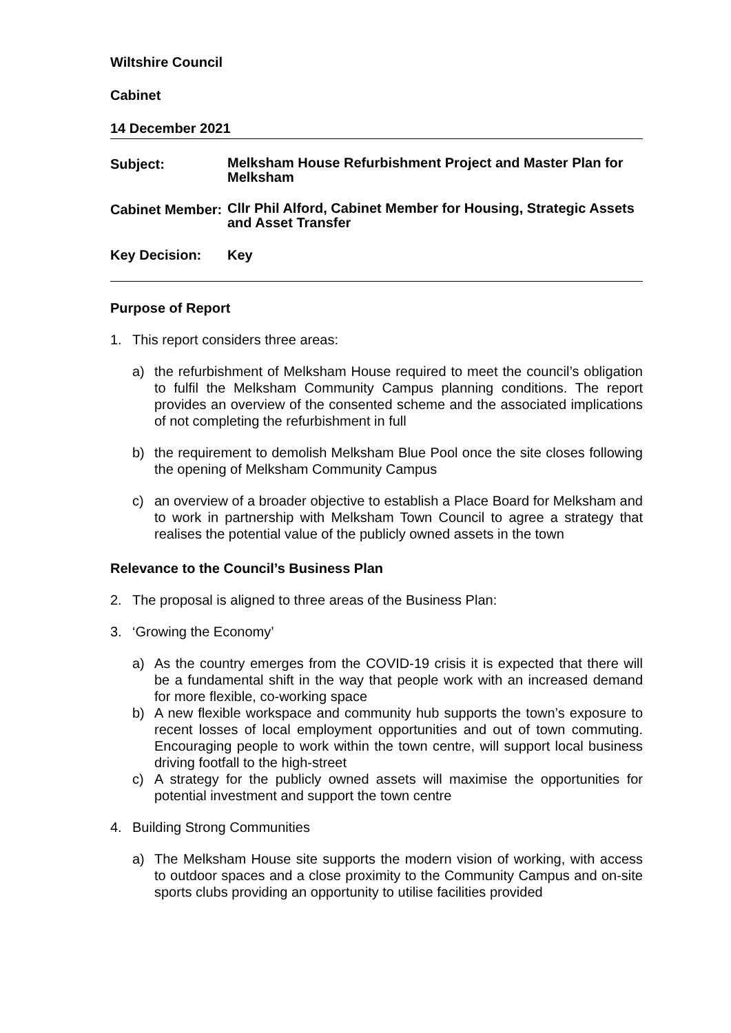Wiltshire Council
Cabinet
14 December 2021
Subject:
Melksham House Refurbishment Project and Master Plan for Melksham
Cabinet Member:
Cllr Phil Alford, Cabinet Member for Housing, Strategic Assets and Asset Transfer
Key Decision: Key
Purpose of Report
1. This report considers three areas:
a) the refurbishment of Melksham House required to meet the council’s obligation to fulfil the Melksham Community Campus planning conditions. The report provides an overview of the consented scheme and the associated implications of not completing the refurbishment in full
b) the requirement to demolish Melksham Blue Pool once the site closes following the opening of Melksham Community Campus
c) an overview of a broader objective to establish a Place Board for Melksham and to work in partnership with Melksham Town Council to agree a strategy that realises the potential value of the publicly owned assets in the town
Relevance to the Council’s Business Plan
2. The proposal is aligned to three areas of the Business Plan:
3. ‘Growing the Economy’
a) As the country emerges from the COVID-19 crisis it is expected that there will be a fundamental shift in the way that people work with an increased demand for more flexible, co-working space
b) A new flexible workspace and community hub supports the town’s exposure to recent losses of local employment opportunities and out of town commuting. Encouraging people to work within the town centre, will support local business driving footfall to the high-street
c) A strategy for the publicly owned assets will maximise the opportunities for potential investment and support the town centre
4. Building Strong Communities
a) The Melksham House site supports the modern vision of working, with access to outdoor spaces and a close proximity to the Community Campus and on-site sports clubs providing an opportunity to utilise facilities provided